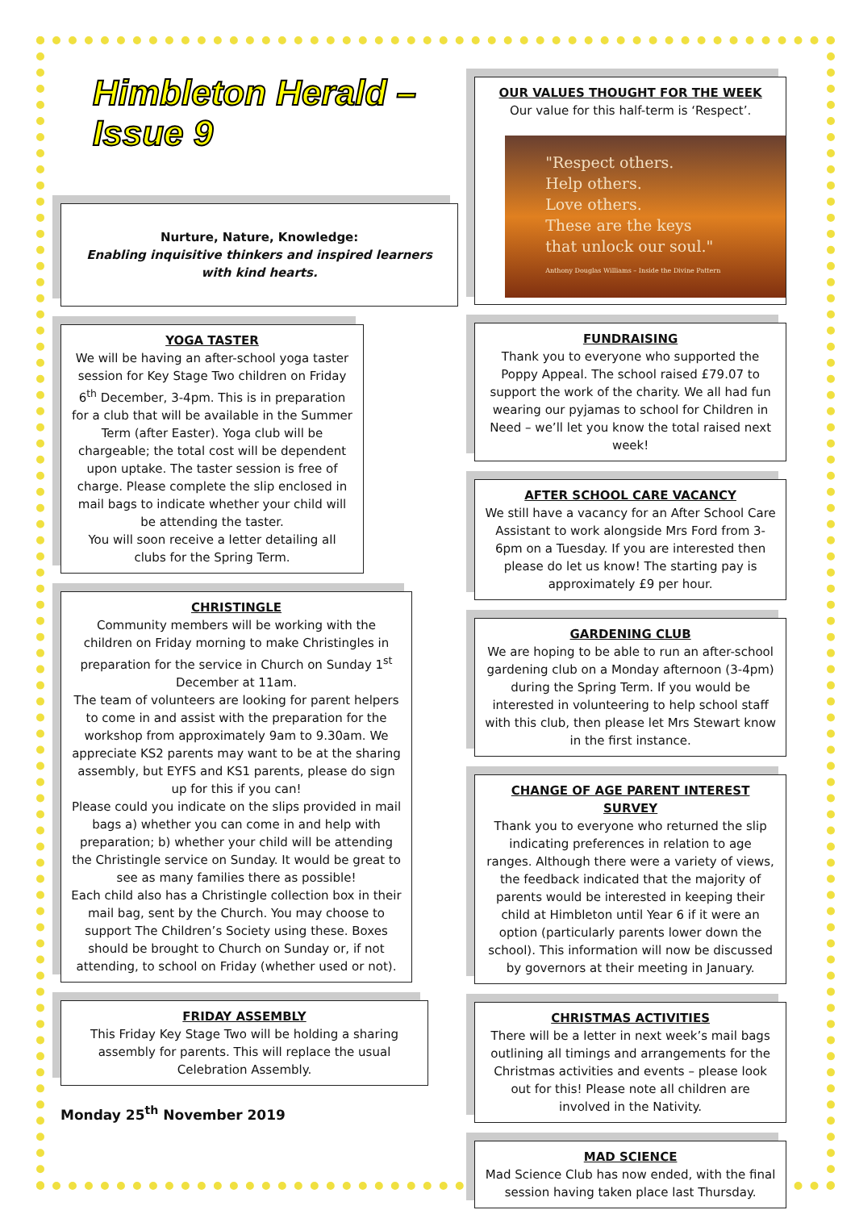Himbleton Herald – Issue 9
Nurture, Nature, Knowledge:
Enabling inquisitive thinkers and inspired learners with kind hearts.
YOGA TASTER
We will be having an after-school yoga taster session for Key Stage Two children on Friday 6<sup>th</sup> December, 3-4pm. This is in preparation for a club that will be available in the Summer Term (after Easter). Yoga club will be chargeable; the total cost will be dependent upon uptake. The taster session is free of charge. Please complete the slip enclosed in mail bags to indicate whether your child will be attending the taster.
You will soon receive a letter detailing all clubs for the Spring Term.
CHRISTINGLE
Community members will be working with the children on Friday morning to make Christingles in preparation for the service in Church on Sunday 1<sup>st</sup> December at 11am.
The team of volunteers are looking for parent helpers to come in and assist with the preparation for the workshop from approximately 9am to 9.30am. We appreciate KS2 parents may want to be at the sharing assembly, but EYFS and KS1 parents, please do sign up for this if you can!
Please could you indicate on the slips provided in mail bags a) whether you can come in and help with preparation; b) whether your child will be attending the Christingle service on Sunday. It would be great to see as many families there as possible!
Each child also has a Christingle collection box in their mail bag, sent by the Church. You may choose to support The Children’s Society using these. Boxes should be brought to Church on Sunday or, if not attending, to school on Friday (whether used or not).
FRIDAY ASSEMBLY
This Friday Key Stage Two will be holding a sharing assembly for parents. This will replace the usual Celebration Assembly.
Monday 25<sup>th</sup> November 2019
OUR VALUES THOUGHT FOR THE WEEK
Our value for this half-term is ‘Respect’.
"Respect others.
Help others.
Love others.
These are the keys
that unlock our soul."
Anthony Douglas Williams – Inside the Divine Pattern
FUNDRAISING
Thank you to everyone who supported the Poppy Appeal. The school raised £79.07 to support the work of the charity. We all had fun wearing our pyjamas to school for Children in Need – we’ll let you know the total raised next week!
AFTER SCHOOL CARE VACANCY
We still have a vacancy for an After School Care Assistant to work alongside Mrs Ford from 3-6pm on a Tuesday. If you are interested then please do let us know! The starting pay is approximately £9 per hour.
GARDENING CLUB
We are hoping to be able to run an after-school gardening club on a Monday afternoon (3-4pm) during the Spring Term. If you would be interested in volunteering to help school staff with this club, then please let Mrs Stewart know in the first instance.
CHANGE OF AGE PARENT INTEREST SURVEY
Thank you to everyone who returned the slip indicating preferences in relation to age ranges. Although there were a variety of views, the feedback indicated that the majority of parents would be interested in keeping their child at Himbleton until Year 6 if it were an option (particularly parents lower down the school). This information will now be discussed by governors at their meeting in January.
CHRISTMAS ACTIVITIES
There will be a letter in next week’s mail bags outlining all timings and arrangements for the Christmas activities and events – please look out for this! Please note all children are involved in the Nativity.
MAD SCIENCE
Mad Science Club has now ended, with the final session having taken place last Thursday.